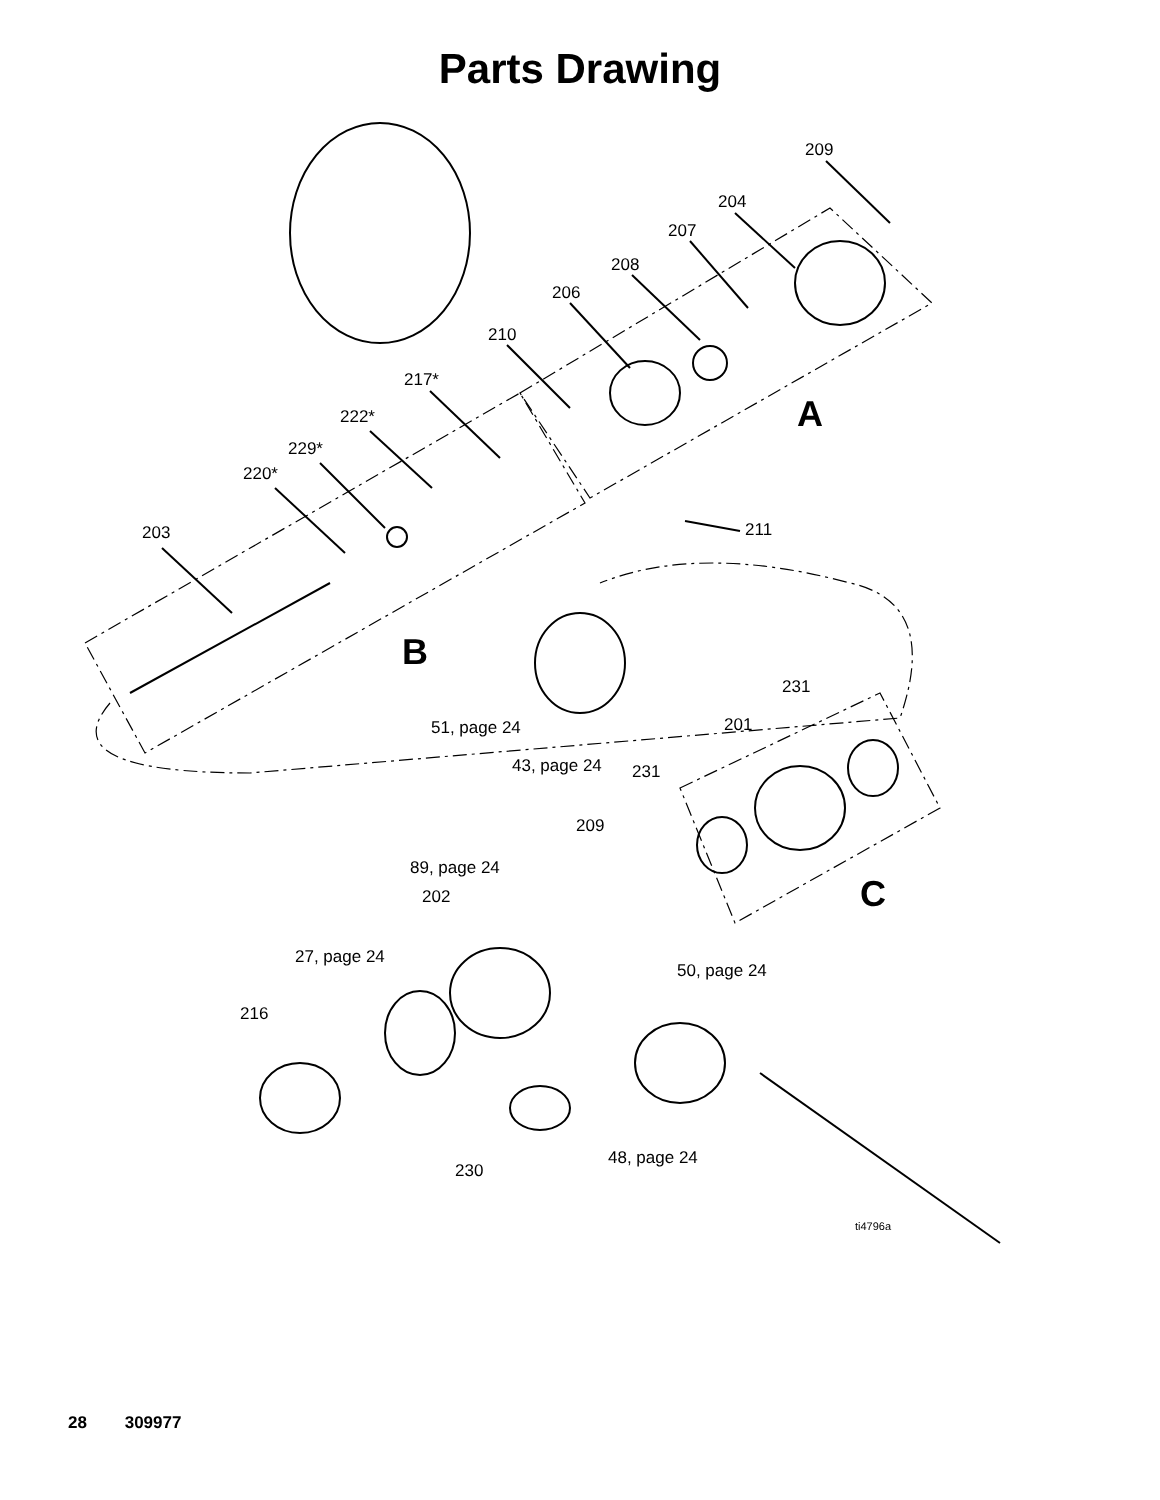Parts Drawing
209
204
207
208
206
210
A
217*
222*
229*
220*
211 203
B
231
201 51, page 24
43, page 24 231
209
89, page 24
C 202
27, page 24
50, page 24
216
48, page 24
230
ti4796a
28 309977